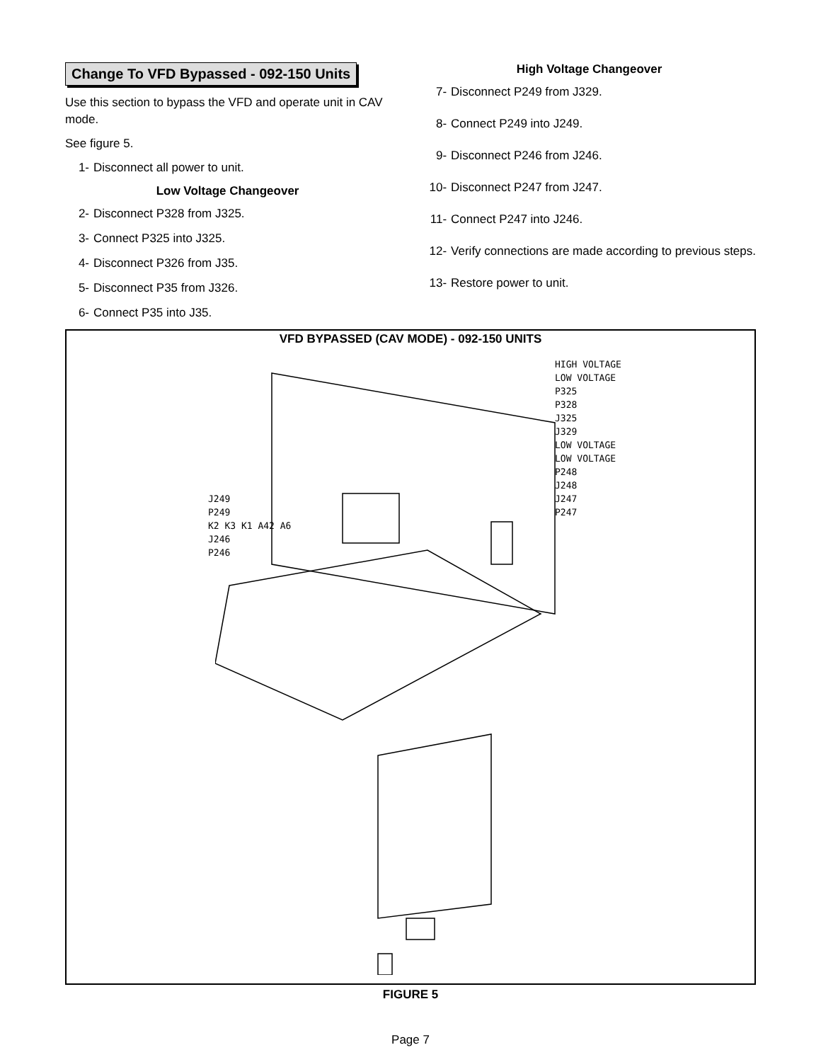Change To VFD Bypassed - 092-150 Units
Use this section to bypass the VFD and operate unit in CAV mode.
See figure 5.
1- Disconnect all power to unit.
Low Voltage Changeover
2- Disconnect P328 from J325.
3- Connect P325 into J325.
4- Disconnect P326 from J35.
5- Disconnect P35 from J326.
6- Connect P35 into J35.
High Voltage Changeover
7- Disconnect P249 from J329.
8- Connect P249 into J249.
9- Disconnect P246 from J246.
10- Disconnect P247 from J247.
11- Connect P247 into J246.
12- Verify connections are made according to previous steps.
13- Restore power to unit.
VFD BYPASSED (CAV MODE) - 092-150 UNITS
HIGH VOLTAGE
LOW VOLTAGE
P325
P328
J325
J329
LOW VOLTAGE
LOW VOLTAGE
P248
J248
J247
P247
J249
P249
K2 K3 K1 A42 A6
J246
P246
FIGURE 5
Page 7